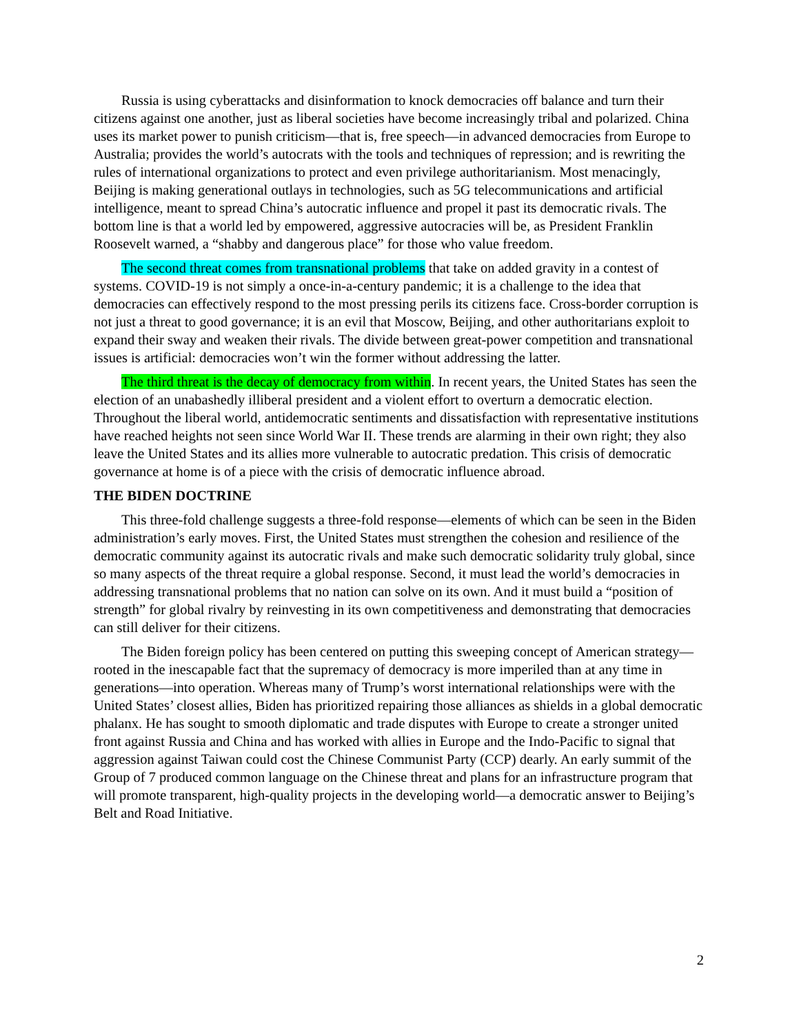Russia is using cyberattacks and disinformation to knock democracies off balance and turn their citizens against one another, just as liberal societies have become increasingly tribal and polarized. China uses its market power to punish criticism—that is, free speech—in advanced democracies from Europe to Australia; provides the world’s autocrats with the tools and techniques of repression; and is rewriting the rules of international organizations to protect and even privilege authoritarianism. Most menacingly, Beijing is making generational outlays in technologies, such as 5G telecommunications and artificial intelligence, meant to spread China’s autocratic influence and propel it past its democratic rivals. The bottom line is that a world led by empowered, aggressive autocracies will be, as President Franklin Roosevelt warned, a “shabby and dangerous place” for those who value freedom.
The second threat comes from transnational problems that take on added gravity in a contest of systems. COVID-19 is not simply a once-in-a-century pandemic; it is a challenge to the idea that democracies can effectively respond to the most pressing perils its citizens face. Cross-border corruption is not just a threat to good governance; it is an evil that Moscow, Beijing, and other authoritarians exploit to expand their sway and weaken their rivals. The divide between great-power competition and transnational issues is artificial: democracies won’t win the former without addressing the latter.
The third threat is the decay of democracy from within. In recent years, the United States has seen the election of an unabashedly illiberal president and a violent effort to overturn a democratic election. Throughout the liberal world, antidemocratic sentiments and dissatisfaction with representative institutions have reached heights not seen since World War II. These trends are alarming in their own right; they also leave the United States and its allies more vulnerable to autocratic predation. This crisis of democratic governance at home is of a piece with the crisis of democratic influence abroad.
THE BIDEN DOCTRINE
This three-fold challenge suggests a three-fold response—elements of which can be seen in the Biden administration’s early moves. First, the United States must strengthen the cohesion and resilience of the democratic community against its autocratic rivals and make such democratic solidarity truly global, since so many aspects of the threat require a global response. Second, it must lead the world’s democracies in addressing transnational problems that no nation can solve on its own. And it must build a “position of strength” for global rivalry by reinvesting in its own competitiveness and demonstrating that democracies can still deliver for their citizens.
The Biden foreign policy has been centered on putting this sweeping concept of American strategy—rooted in the inescapable fact that the supremacy of democracy is more imperiled than at any time in generations—into operation. Whereas many of Trump’s worst international relationships were with the United States’ closest allies, Biden has prioritized repairing those alliances as shields in a global democratic phalanx. He has sought to smooth diplomatic and trade disputes with Europe to create a stronger united front against Russia and China and has worked with allies in Europe and the Indo-Pacific to signal that aggression against Taiwan could cost the Chinese Communist Party (CCP) dearly. An early summit of the Group of 7 produced common language on the Chinese threat and plans for an infrastructure program that will promote transparent, high-quality projects in the developing world—a democratic answer to Beijing’s Belt and Road Initiative.
2